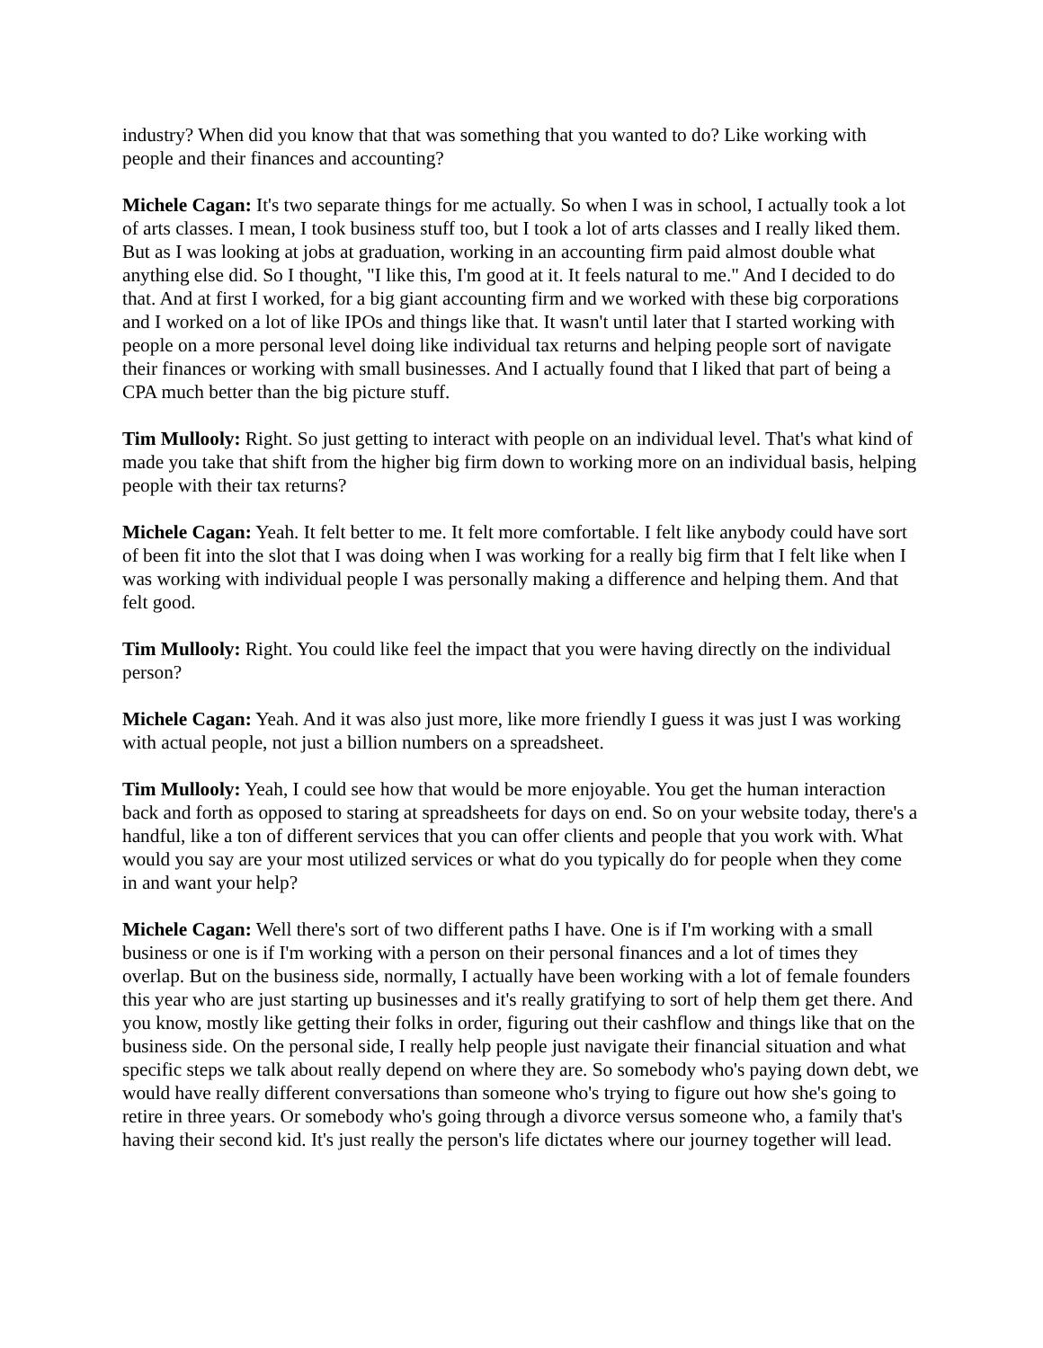industry? When did you know that that was something that you wanted to do? Like working with people and their finances and accounting?
Michele Cagan: It's two separate things for me actually. So when I was in school, I actually took a lot of arts classes. I mean, I took business stuff too, but I took a lot of arts classes and I really liked them. But as I was looking at jobs at graduation, working in an accounting firm paid almost double what anything else did. So I thought, "I like this, I'm good at it. It feels natural to me." And I decided to do that. And at first I worked, for a big giant accounting firm and we worked with these big corporations and I worked on a lot of like IPOs and things like that. It wasn't until later that I started working with people on a more personal level doing like individual tax returns and helping people sort of navigate their finances or working with small businesses. And I actually found that I liked that part of being a CPA much better than the big picture stuff.
Tim Mullooly: Right. So just getting to interact with people on an individual level. That's what kind of made you take that shift from the higher big firm down to working more on an individual basis, helping people with their tax returns?
Michele Cagan: Yeah. It felt better to me. It felt more comfortable. I felt like anybody could have sort of been fit into the slot that I was doing when I was working for a really big firm that I felt like when I was working with individual people I was personally making a difference and helping them. And that felt good.
Tim Mullooly: Right. You could like feel the impact that you were having directly on the individual person?
Michele Cagan: Yeah. And it was also just more, like more friendly I guess it was just I was working with actual people, not just a billion numbers on a spreadsheet.
Tim Mullooly: Yeah, I could see how that would be more enjoyable. You get the human interaction back and forth as opposed to staring at spreadsheets for days on end. So on your website today, there's a handful, like a ton of different services that you can offer clients and people that you work with. What would you say are your most utilized services or what do you typically do for people when they come in and want your help?
Michele Cagan: Well there's sort of two different paths I have. One is if I'm working with a small business or one is if I'm working with a person on their personal finances and a lot of times they overlap. But on the business side, normally, I actually have been working with a lot of female founders this year who are just starting up businesses and it's really gratifying to sort of help them get there. And you know, mostly like getting their folks in order, figuring out their cashflow and things like that on the business side. On the personal side, I really help people just navigate their financial situation and what specific steps we talk about really depend on where they are. So somebody who's paying down debt, we would have really different conversations than someone who's trying to figure out how she's going to retire in three years. Or somebody who's going through a divorce versus someone who, a family that's having their second kid. It's just really the person's life dictates where our journey together will lead.